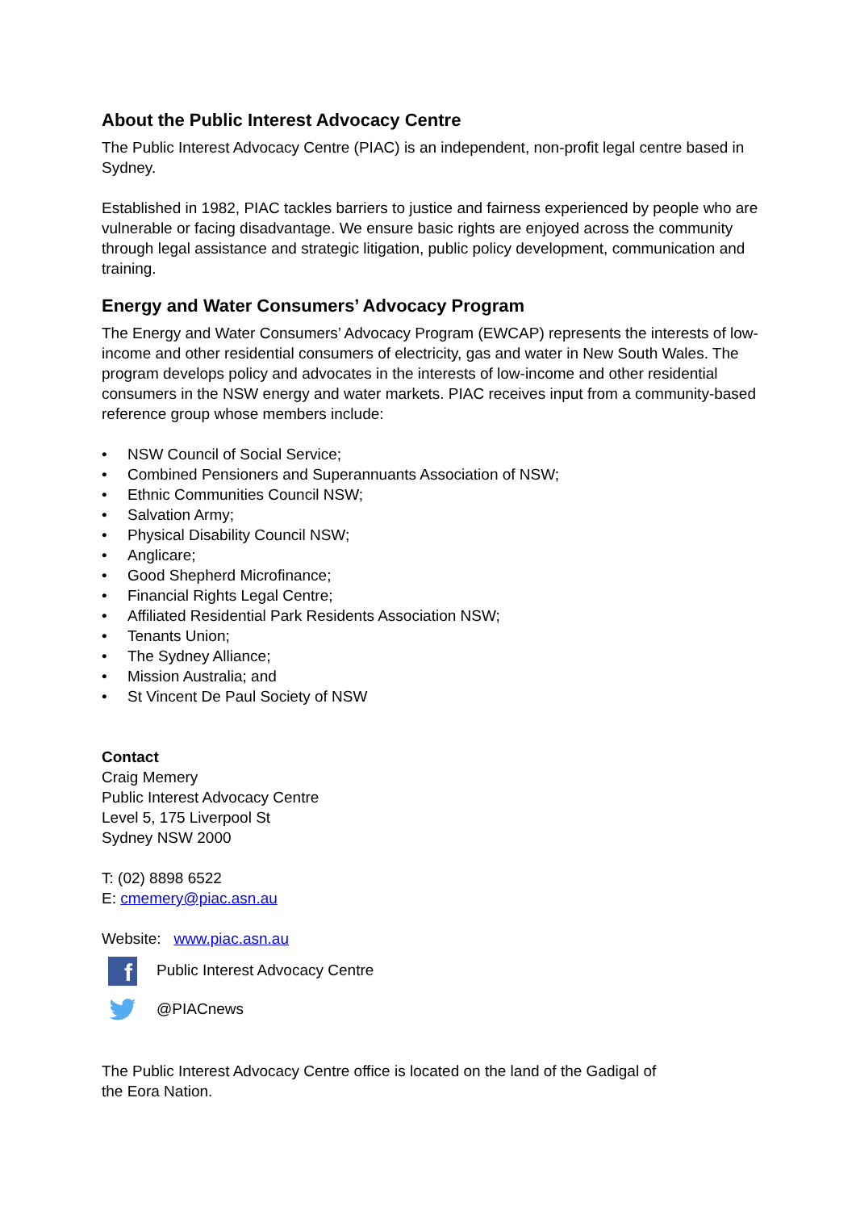About the Public Interest Advocacy Centre
The Public Interest Advocacy Centre (PIAC) is an independent, non-profit legal centre based in Sydney.
Established in 1982, PIAC tackles barriers to justice and fairness experienced by people who are vulnerable or facing disadvantage. We ensure basic rights are enjoyed across the community through legal assistance and strategic litigation, public policy development, communication and training.
Energy and Water Consumers’ Advocacy Program
The Energy and Water Consumers’ Advocacy Program (EWCAP) represents the interests of low-income and other residential consumers of electricity, gas and water in New South Wales. The program develops policy and advocates in the interests of low-income and other residential consumers in the NSW energy and water markets. PIAC receives input from a community-based reference group whose members include:
• NSW Council of Social Service;
• Combined Pensioners and Superannuants Association of NSW;
• Ethnic Communities Council NSW;
• Salvation Army;
• Physical Disability Council NSW;
• Anglicare;
• Good Shepherd Microfinance;
• Financial Rights Legal Centre;
• Affiliated Residential Park Residents Association NSW;
• Tenants Union;
• The Sydney Alliance;
• Mission Australia; and
• St Vincent De Paul Society of NSW
Contact
Craig Memery
Public Interest Advocacy Centre
Level 5, 175 Liverpool St
Sydney NSW 2000
T: (02) 8898 6522
E: cmemery@piac.asn.au
Website: www.piac.asn.au
f Public Interest Advocacy Centre
@PIACnews
The Public Interest Advocacy Centre office is located on the land of the Gadigal of the Eora Nation.